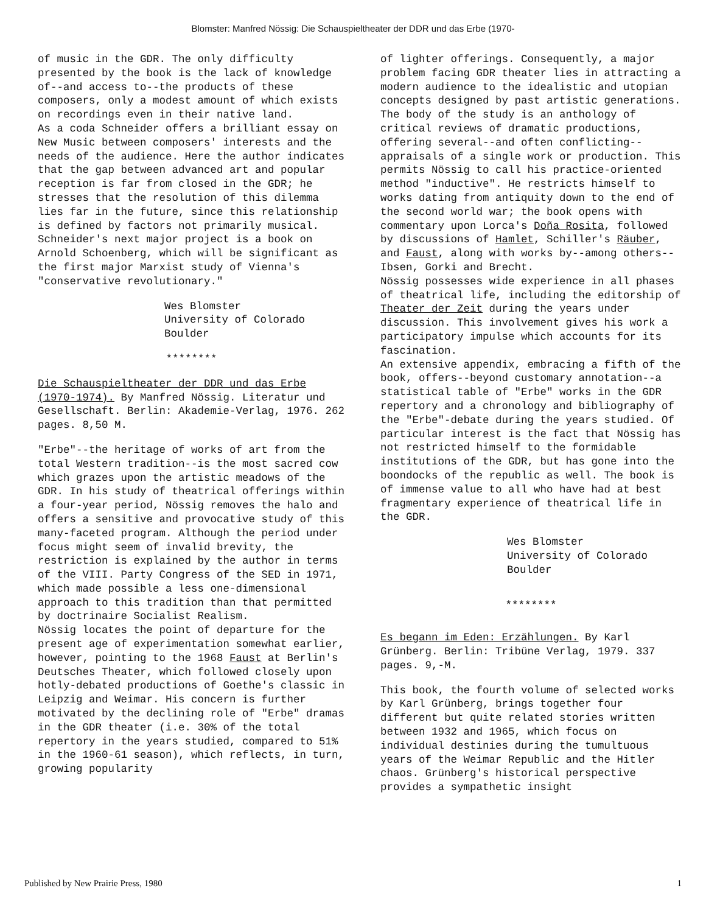Blomster: Manfred Nössig: Die Schauspieltheater der DDR und das Erbe (1970-
of music in the GDR. The only difficulty presented by the book is the lack of knowledge of--and access to--the products of these composers, only a modest amount of which exists on recordings even in their native land.
As a coda Schneider offers a brilliant essay on New Music between composers' interests and the needs of the audience. Here the author indicates that the gap between advanced art and popular reception is far from closed in the GDR; he stresses that the resolution of this dilemma lies far in the future, since this relationship is defined by factors not primarily musical.
Schneider's next major project is a book on Arnold Schoenberg, which will be significant as the first major Marxist study of Vienna's "conservative revolutionary."
Wes Blomster
University of Colorado
Boulder
********
Die Schauspieltheater der DDR und das Erbe (1970-1974). By Manfred Nössig. Literatur und Gesellschaft. Berlin: Akademie-Verlag, 1976. 262 pages. 8,50 M.
"Erbe"--the heritage of works of art from the total Western tradition--is the most sacred cow which grazes upon the artistic meadows of the GDR. In his study of theatrical offerings within a four-year period, Nössig removes the halo and offers a sensitive and provocative study of this many-faceted program. Although the period under focus might seem of invalid brevity, the restriction is explained by the author in terms of the VIII. Party Congress of the SED in 1971, which made possible a less one-dimensional approach to this tradition than that permitted by doctrinaire Socialist Realism.
Nössig locates the point of departure for the present age of experimentation somewhat earlier, however, pointing to the 1968 Faust at Berlin's Deutsches Theater, which followed closely upon hotly-debated productions of Goethe's classic in Leipzig and Weimar. His concern is further motivated by the declining role of "Erbe" dramas in the GDR theater (i.e. 30% of the total repertory in the years studied, compared to 51% in the 1960-61 season), which reflects, in turn, growing popularity
of lighter offerings. Consequently, a major problem facing GDR theater lies in attracting a modern audience to the idealistic and utopian concepts designed by past artistic generations.
The body of the study is an anthology of critical reviews of dramatic productions, offering several--and often conflicting--appraisals of a single work or production. This permits Nössig to call his practice-oriented method "inductive". He restricts himself to works dating from antiquity down to the end of the second world war; the book opens with commentary upon Lorca's Doña Rosita, followed by discussions of Hamlet, Schiller's Räuber, and Faust, along with works by--among others--Ibsen, Gorki and Brecht.
Nössig possesses wide experience in all phases of theatrical life, including the editorship of Theater der Zeit during the years under discussion. This involvement gives his work a participatory impulse which accounts for its fascination.
An extensive appendix, embracing a fifth of the book, offers--beyond customary annotation--a statistical table of "Erbe" works in the GDR repertory and a chronology and bibliography of the "Erbe"-debate during the years studied. Of particular interest is the fact that Nössig has not restricted himself to the formidable institutions of the GDR, but has gone into the boondocks of the republic as well. The book is of immense value to all who have had at best fragmentary experience of theatrical life in the GDR.
Wes Blomster
University of Colorado
Boulder
********
Es begann im Eden: Erzählungen. By Karl Grünberg. Berlin: Tribüne Verlag, 1979. 337 pages. 9,-M.
This book, the fourth volume of selected works by Karl Grünberg, brings together four different but quite related stories written between 1932 and 1965, which focus on individual destinies during the tumultuous years of the Weimar Republic and the Hitler chaos. Grünberg's historical perspective provides a sympathetic insight
Published by New Prairie Press, 1980 1